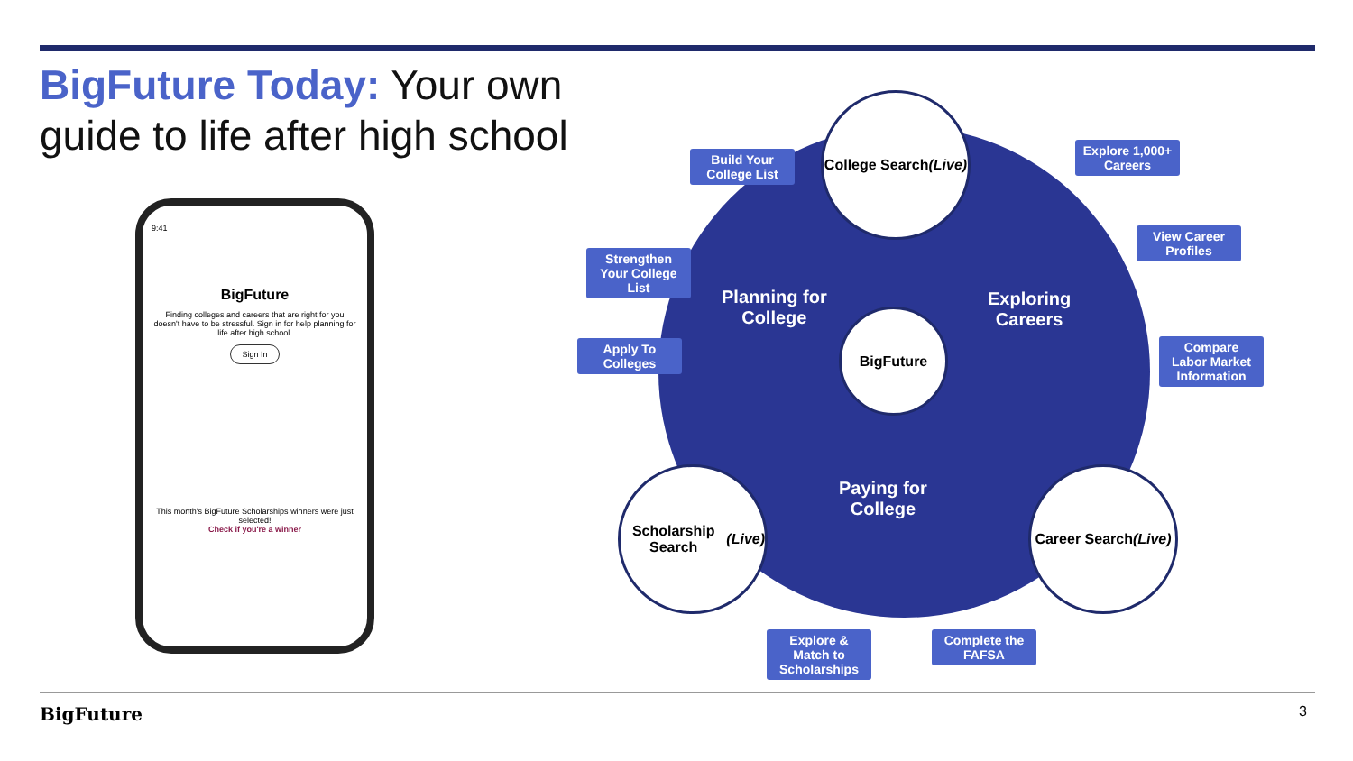BigFuture Today: Your own guide to life after high school
9:41
BigFuture
Finding colleges and careers that are right for you doesn't have to be stressful. Sign in for help planning for life after high school.
Sign In
This month's BigFuture Scholarships winners were just selected!
Check if you're a winner
Planning for
College
Exploring
Careers
Paying for
College
BigFuture
College Search
(Live)
Scholarship Search
(Live)
Career Search
(Live)
Build Your College List
Strengthen Your College List
Apply To Colleges
Explore 1,000+ Careers
View Career Profiles
Compare Labor Market Information
Explore & Match to Scholarships
Complete the FAFSA
BigFuture 3